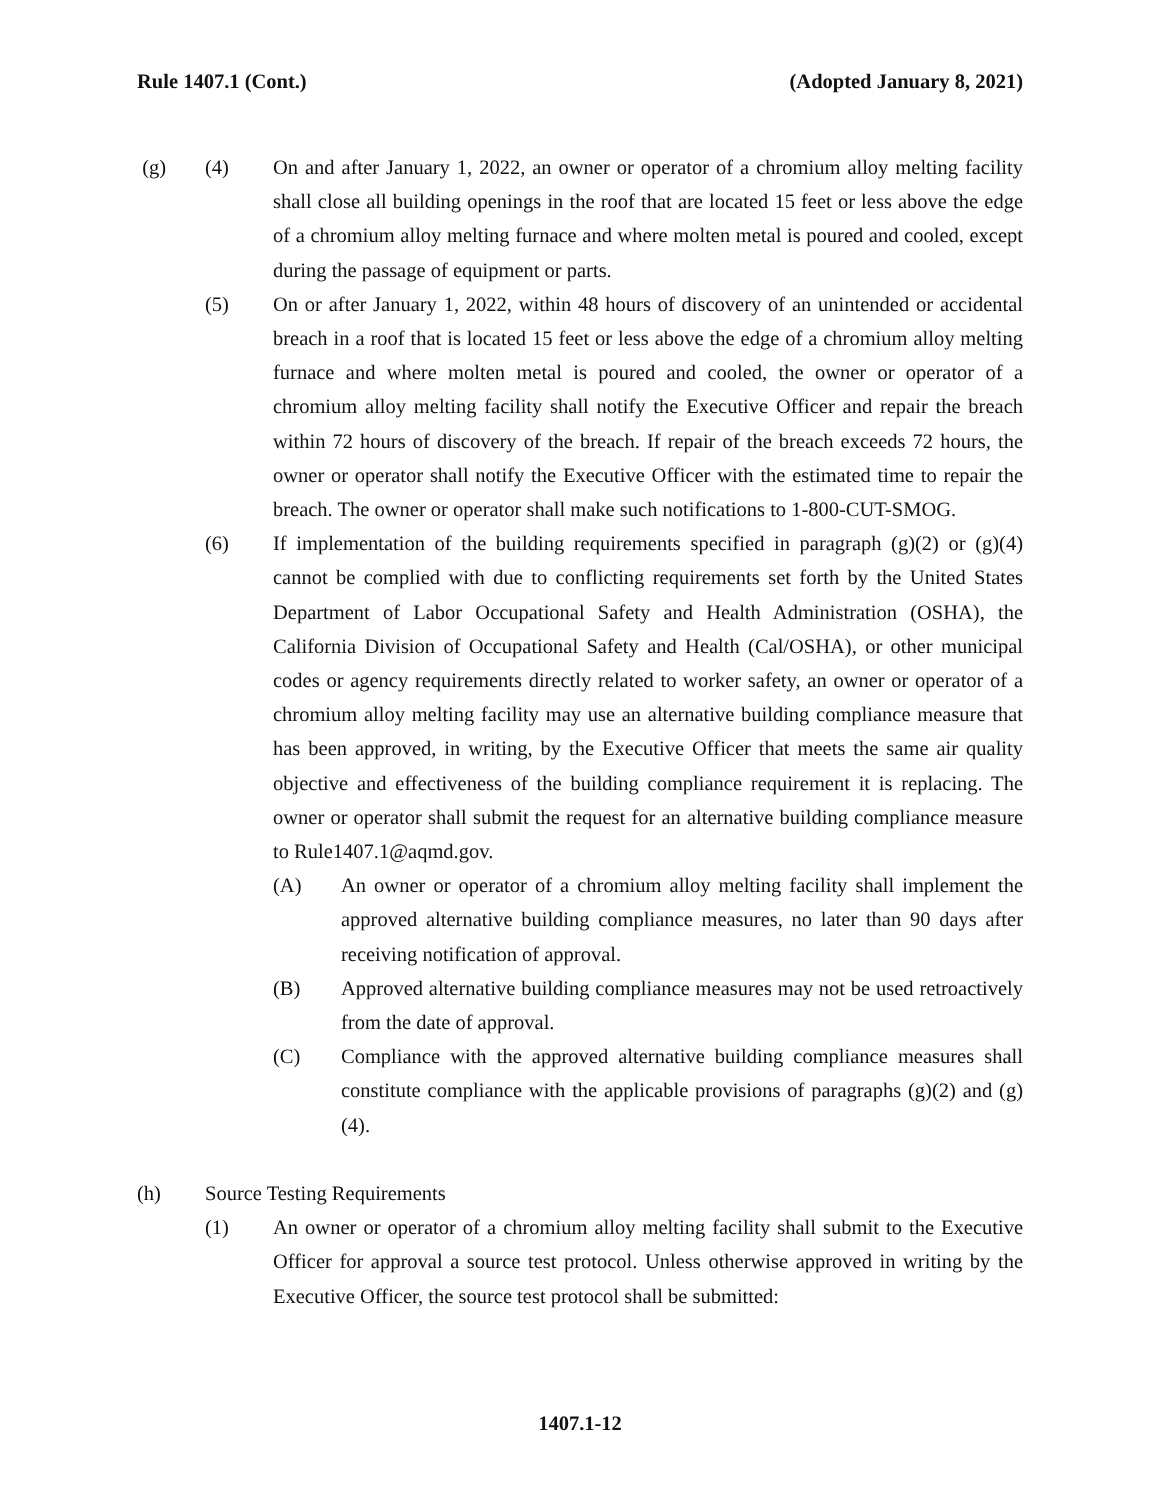Rule 1407.1 (Cont.) (Adopted January 8, 2021)
(g) (4) On and after January 1, 2022, an owner or operator of a chromium alloy melting facility shall close all building openings in the roof that are located 15 feet or less above the edge of a chromium alloy melting furnace and where molten metal is poured and cooled, except during the passage of equipment or parts.
(5) On or after January 1, 2022, within 48 hours of discovery of an unintended or accidental breach in a roof that is located 15 feet or less above the edge of a chromium alloy melting furnace and where molten metal is poured and cooled, the owner or operator of a chromium alloy melting facility shall notify the Executive Officer and repair the breach within 72 hours of discovery of the breach. If repair of the breach exceeds 72 hours, the owner or operator shall notify the Executive Officer with the estimated time to repair the breach. The owner or operator shall make such notifications to 1-800-CUT-SMOG.
(6) If implementation of the building requirements specified in paragraph (g)(2) or (g)(4) cannot be complied with due to conflicting requirements set forth by the United States Department of Labor Occupational Safety and Health Administration (OSHA), the California Division of Occupational Safety and Health (Cal/OSHA), or other municipal codes or agency requirements directly related to worker safety, an owner or operator of a chromium alloy melting facility may use an alternative building compliance measure that has been approved, in writing, by the Executive Officer that meets the same air quality objective and effectiveness of the building compliance requirement it is replacing. The owner or operator shall submit the request for an alternative building compliance measure to Rule1407.1@aqmd.gov.
(A) An owner or operator of a chromium alloy melting facility shall implement the approved alternative building compliance measures, no later than 90 days after receiving notification of approval.
(B) Approved alternative building compliance measures may not be used retroactively from the date of approval.
(C) Compliance with the approved alternative building compliance measures shall constitute compliance with the applicable provisions of paragraphs (g)(2) and (g)(4).
(h) Source Testing Requirements
(1) An owner or operator of a chromium alloy melting facility shall submit to the Executive Officer for approval a source test protocol. Unless otherwise approved in writing by the Executive Officer, the source test protocol shall be submitted:
1407.1-12